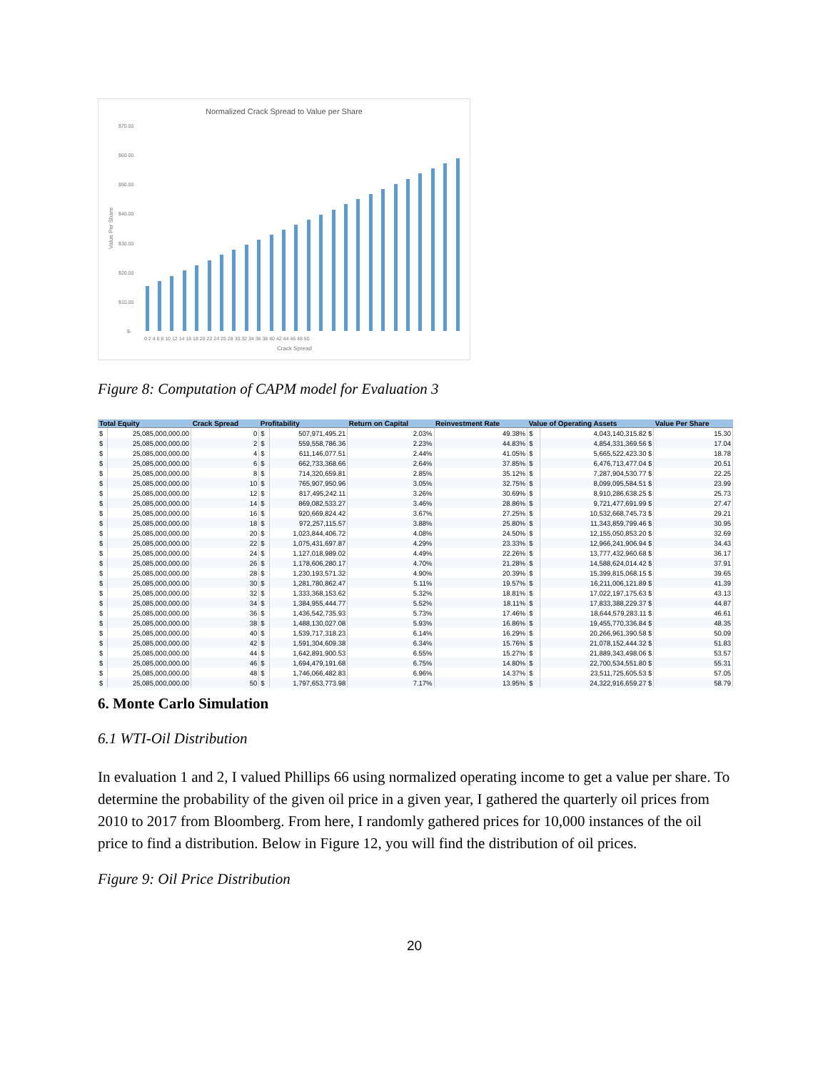Normalized Crack Spread to Value per Share
$70.00
$60.00
$50.00
$40.00
$30.00
$20.00
$10.00
$-
Crack Spread
Value Per Share
0 2 4 6 8 10 12 14 16 18 20 22 24 26 28 30 32 34 36 38 40 42 44 46 48 50
Figure 8: Computation of CAPM model for Evaluation 3
| Total Equity | | Crack Spread | Profitability | | Return on Capital | Reinvestment Rate | Value of Operating Assets | | Value Per Share |
| --- | --- | --- | --- | --- | --- | --- | --- | --- | --- |
| $ | 25,085,000,000.00 | 0 | $ | 507,971,495.21 | 2.03% | 49.38% | $ | 4,043,140,315.82 $ | 15.30 |
| $ | 25,085,000,000.00 | 2 | $ | 559,558,786.36 | 2.23% | 44.83% | $ | 4,854,331,369.56 $ | 17.04 |
| $ | 25,085,000,000.00 | 4 | $ | 611,146,077.51 | 2.44% | 41.05% | $ | 5,665,522,423.30 $ | 18.78 |
| $ | 25,085,000,000.00 | 6 | $ | 662,733,368.66 | 2.64% | 37.85% | $ | 6,476,713,477.04 $ | 20.51 |
| $ | 25,085,000,000.00 | 8 | $ | 714,320,659.81 | 2.85% | 35.12% | $ | 7,287,904,530.77 $ | 22.25 |
| $ | 25,085,000,000.00 | 10 | $ | 765,907,950.96 | 3.05% | 32.75% | $ | 8,099,095,584.51 $ | 23.99 |
| $ | 25,085,000,000.00 | 12 | $ | 817,495,242.11 | 3.26% | 30.69% | $ | 8,910,286,638.25 $ | 25.73 |
| $ | 25,085,000,000.00 | 14 | $ | 869,082,533.27 | 3.46% | 28.86% | $ | 9,721,477,691.99 $ | 27.47 |
| $ | 25,085,000,000.00 | 16 | $ | 920,669,824.42 | 3.67% | 27.25% | $ | 10,532,668,745.73 $ | 29.21 |
| $ | 25,085,000,000.00 | 18 | $ | 972,257,115.57 | 3.88% | 25.80% | $ | 11,343,859,799.46 $ | 30.95 |
| $ | 25,085,000,000.00 | 20 | $ | 1,023,844,406.72 | 4.08% | 24.50% | $ | 12,155,050,853.20 $ | 32.69 |
| $ | 25,085,000,000.00 | 22 | $ | 1,075,431,697.87 | 4.29% | 23.33% | $ | 12,966,241,906.94 $ | 34.43 |
| $ | 25,085,000,000.00 | 24 | $ | 1,127,018,989.02 | 4.49% | 22.26% | $ | 13,777,432,960.68 $ | 36.17 |
| $ | 25,085,000,000.00 | 26 | $ | 1,178,606,280.17 | 4.70% | 21.28% | $ | 14,588,624,014.42 $ | 37.91 |
| $ | 25,085,000,000.00 | 28 | $ | 1,230,193,571.32 | 4.90% | 20.39% | $ | 15,399,815,068.15 $ | 39.65 |
| $ | 25,085,000,000.00 | 30 | $ | 1,281,780,862.47 | 5.11% | 19.57% | $ | 16,211,006,121.89 $ | 41.39 |
| $ | 25,085,000,000.00 | 32 | $ | 1,333,368,153.62 | 5.32% | 18.81% | $ | 17,022,197,175.63 $ | 43.13 |
| $ | 25,085,000,000.00 | 34 | $ | 1,384,955,444.77 | 5.52% | 18.11% | $ | 17,833,388,229.37 $ | 44.87 |
| $ | 25,085,000,000.00 | 36 | $ | 1,436,542,735.93 | 5.73% | 17.46% | $ | 18,644,579,283.11 $ | 46.61 |
| $ | 25,085,000,000.00 | 38 | $ | 1,488,130,027.08 | 5.93% | 16.86% | $ | 19,455,770,336.84 $ | 48.35 |
| $ | 25,085,000,000.00 | 40 | $ | 1,539,717,318.23 | 6.14% | 16.29% | $ | 20,266,961,390.58 $ | 50.09 |
| $ | 25,085,000,000.00 | 42 | $ | 1,591,304,609.38 | 6.34% | 15.76% | $ | 21,078,152,444.32 $ | 51.83 |
| $ | 25,085,000,000.00 | 44 | $ | 1,642,891,900.53 | 6.55% | 15.27% | $ | 21,889,343,498.06 $ | 53.57 |
| $ | 25,085,000,000.00 | 46 | $ | 1,694,479,191.68 | 6.75% | 14.80% | $ | 22,700,534,551.80 $ | 55.31 |
| $ | 25,085,000,000.00 | 48 | $ | 1,746,066,482.83 | 6.96% | 14.37% | $ | 23,511,725,605.53 $ | 57.05 |
| $ | 25,085,000,000.00 | 50 | $ | 1,797,653,773.98 | 7.17% | 13.95% | $ | 24,322,916,659.27 $ | 58.79 |
6. Monte Carlo Simulation
6.1 WTI-Oil Distribution
In evaluation 1 and 2, I valued Phillips 66 using normalized operating income to get a value per share. To determine the probability of the given oil price in a given year, I gathered the quarterly oil prices from 2010 to 2017 from Bloomberg. From here, I randomly gathered prices for 10,000 instances of the oil price to find a distribution. Below in Figure 12, you will find the distribution of oil prices.
Figure 9: Oil Price Distribution
20